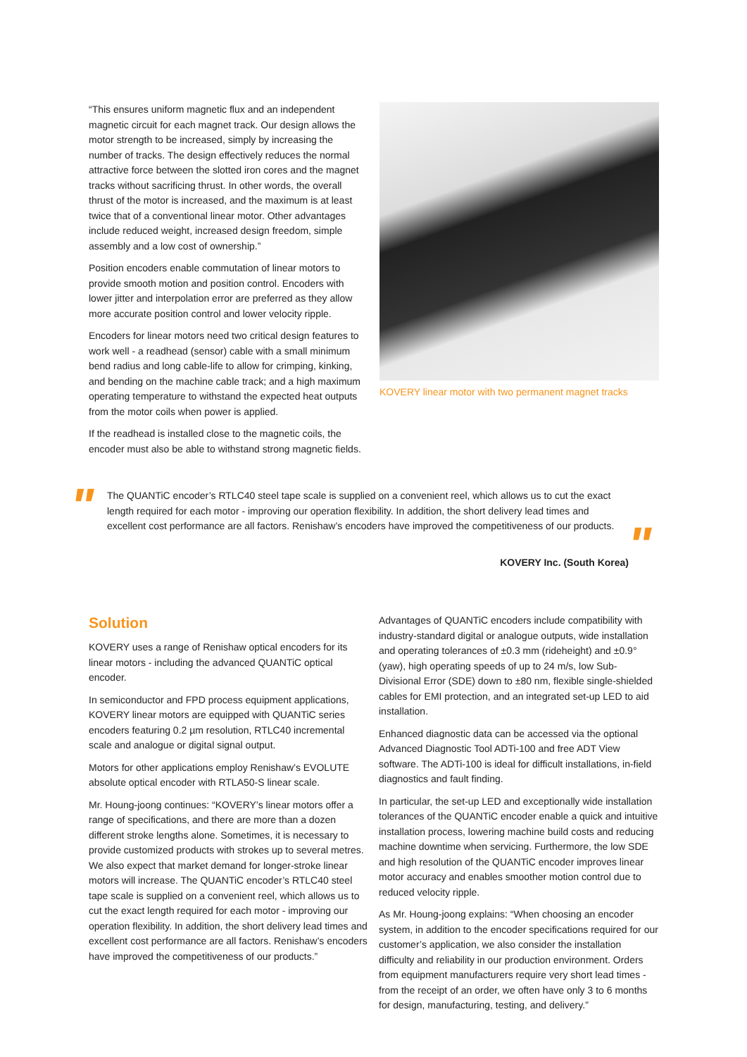“This ensures uniform magnetic flux and an independent magnetic circuit for each magnet track. Our design allows the motor strength to be increased, simply by increasing the number of tracks. The design effectively reduces the normal attractive force between the slotted iron cores and the magnet tracks without sacrificing thrust. In other words, the overall thrust of the motor is increased, and the maximum is at least twice that of a conventional linear motor. Other advantages include reduced weight, increased design freedom, simple assembly and a low cost of ownership.”
Position encoders enable commutation of linear motors to provide smooth motion and position control. Encoders with lower jitter and interpolation error are preferred as they allow more accurate position control and lower velocity ripple.
Encoders for linear motors need two critical design features to work well - a readhead (sensor) cable with a small minimum bend radius and long cable-life to allow for crimping, kinking, and bending on the machine cable track; and a high maximum operating temperature to withstand the expected heat outputs from the motor coils when power is applied.
If the readhead is installed close to the magnetic coils, the encoder must also be able to withstand strong magnetic fields.
KOVERY linear motor with two permanent magnet tracks
"
The QUANTiC encoder’s RTLC40 steel tape scale is supplied on a convenient reel, which allows us to cut the exact length required for each motor - improving our operation flexibility. In addition, the short delivery lead times and excellent cost performance are all factors. Renishaw’s encoders have improved the competitiveness of our products.
"
KOVERY Inc. (South Korea)
Solution
KOVERY uses a range of Renishaw optical encoders for its linear motors - including the advanced QUANTiC optical encoder.
In semiconductor and FPD process equipment applications, KOVERY linear motors are equipped with QUANTiC series encoders featuring 0.2 µm resolution, RTLC40 incremental scale and analogue or digital signal output.
Motors for other applications employ Renishaw’s EVOLUTE absolute optical encoder with RTLA50-S linear scale.
Mr. Houng-joong continues: “KOVERY’s linear motors offer a range of specifications, and there are more than a dozen different stroke lengths alone. Sometimes, it is necessary to provide customized products with strokes up to several metres. We also expect that market demand for longer-stroke linear motors will increase. The QUANTiC encoder’s RTLC40 steel tape scale is supplied on a convenient reel, which allows us to cut the exact length required for each motor - improving our operation flexibility. In addition, the short delivery lead times and excellent cost performance are all factors. Renishaw’s encoders have improved the competitiveness of our products.”
Advantages of QUANTiC encoders include compatibility with industry-standard digital or analogue outputs, wide installation and operating tolerances of ±0.3 mm (rideheight) and ±0.9° (yaw), high operating speeds of up to 24 m/s, low Sub-Divisional Error (SDE) down to ±80 nm, flexible single-shielded cables for EMI protection, and an integrated set-up LED to aid installation.
Enhanced diagnostic data can be accessed via the optional Advanced Diagnostic Tool ADTi-100 and free ADT View software. The ADTi-100 is ideal for difficult installations, in-field diagnostics and fault finding.
In particular, the set-up LED and exceptionally wide installation tolerances of the QUANTiC encoder enable a quick and intuitive installation process, lowering machine build costs and reducing machine downtime when servicing. Furthermore, the low SDE and high resolution of the QUANTiC encoder improves linear motor accuracy and enables smoother motion control due to reduced velocity ripple.
As Mr. Houng-joong explains: “When choosing an encoder system, in addition to the encoder specifications required for our customer’s application, we also consider the installation difficulty and reliability in our production environment. Orders from equipment manufacturers require very short lead times - from the receipt of an order, we often have only 3 to 6 months for design, manufacturing, testing, and delivery.”